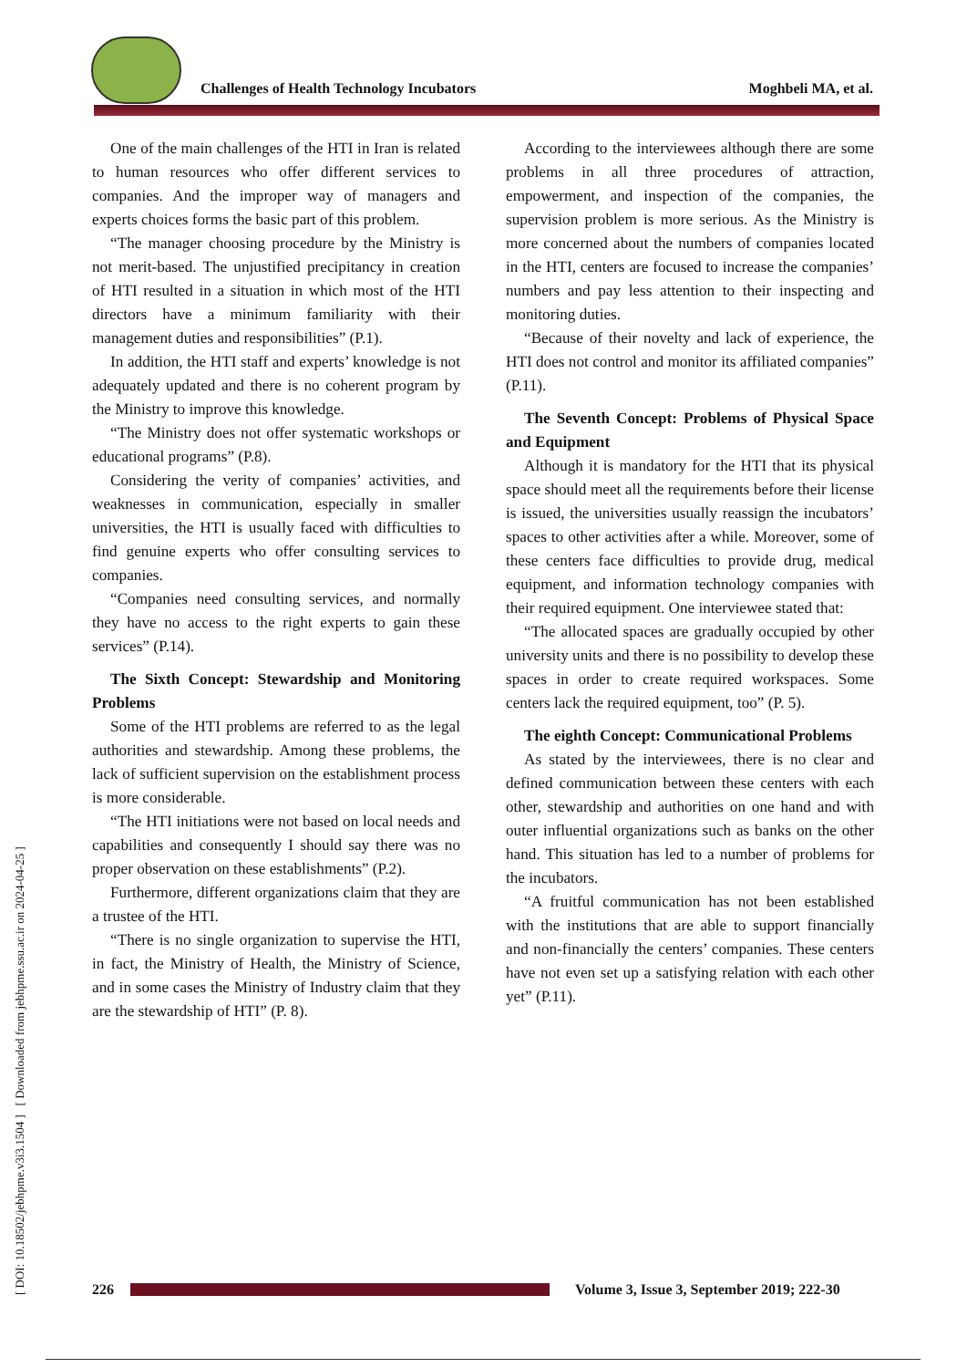Challenges of Health Technology Incubators
Moghbeli MA, et al.
[ DOI: 10.18502/jebhpme.v3i3.1504 ] [ Downloaded from jebhpme.ssu.ac.ir on 2024-04-25 ]
One of the main challenges of the HTI in Iran is related to human resources who offer different services to companies. And the improper way of managers and experts choices forms the basic part of this problem.
“The manager choosing procedure by the Ministry is not merit-based. The unjustified precipitancy in creation of HTI resulted in a situation in which most of the HTI directors have a minimum familiarity with their management duties and responsibilities” (P.1).
In addition, the HTI staff and experts’ knowledge is not adequately updated and there is no coherent program by the Ministry to improve this knowledge.
“The Ministry does not offer systematic workshops or educational programs” (P.8).
Considering the verity of companies’ activities, and weaknesses in communication, especially in smaller universities, the HTI is usually faced with difficulties to find genuine experts who offer consulting services to companies.
“Companies need consulting services, and normally they have no access to the right experts to gain these services” (P.14).
The Sixth Concept: Stewardship and Monitoring Problems
Some of the HTI problems are referred to as the legal authorities and stewardship. Among these problems, the lack of sufficient supervision on the establishment process is more considerable.
“The HTI initiations were not based on local needs and capabilities and consequently I should say there was no proper observation on these establishments” (P.2).
Furthermore, different organizations claim that they are a trustee of the HTI.
“There is no single organization to supervise the HTI, in fact, the Ministry of Health, the Ministry of Science, and in some cases the Ministry of Industry claim that they are the stewardship of HTI” (P. 8).
According to the interviewees although there are some problems in all three procedures of attraction, empowerment, and inspection of the companies, the supervision problem is more serious. As the Ministry is more concerned about the numbers of companies located in the HTI, centers are focused to increase the companies’ numbers and pay less attention to their inspecting and monitoring duties.
“Because of their novelty and lack of experience, the HTI does not control and monitor its affiliated companies” (P.11).
The Seventh Concept: Problems of Physical Space and Equipment
Although it is mandatory for the HTI that its physical space should meet all the requirements before their license is issued, the universities usually reassign the incubators’ spaces to other activities after a while. Moreover, some of these centers face difficulties to provide drug, medical equipment, and information technology companies with their required equipment. One interviewee stated that:
“The allocated spaces are gradually occupied by other university units and there is no possibility to develop these spaces in order to create required workspaces. Some centers lack the required equipment, too” (P. 5).
The eighth Concept: Communicational Problems
As stated by the interviewees, there is no clear and defined communication between these centers with each other, stewardship and authorities on one hand and with outer influential organizations such as banks on the other hand. This situation has led to a number of problems for the incubators.
“A fruitful communication has not been established with the institutions that are able to support financially and non-financially the centers’ companies. These centers have not even set up a satisfying relation with each other yet” (P.11).
226
Volume 3, Issue 3, September 2019; 222-30